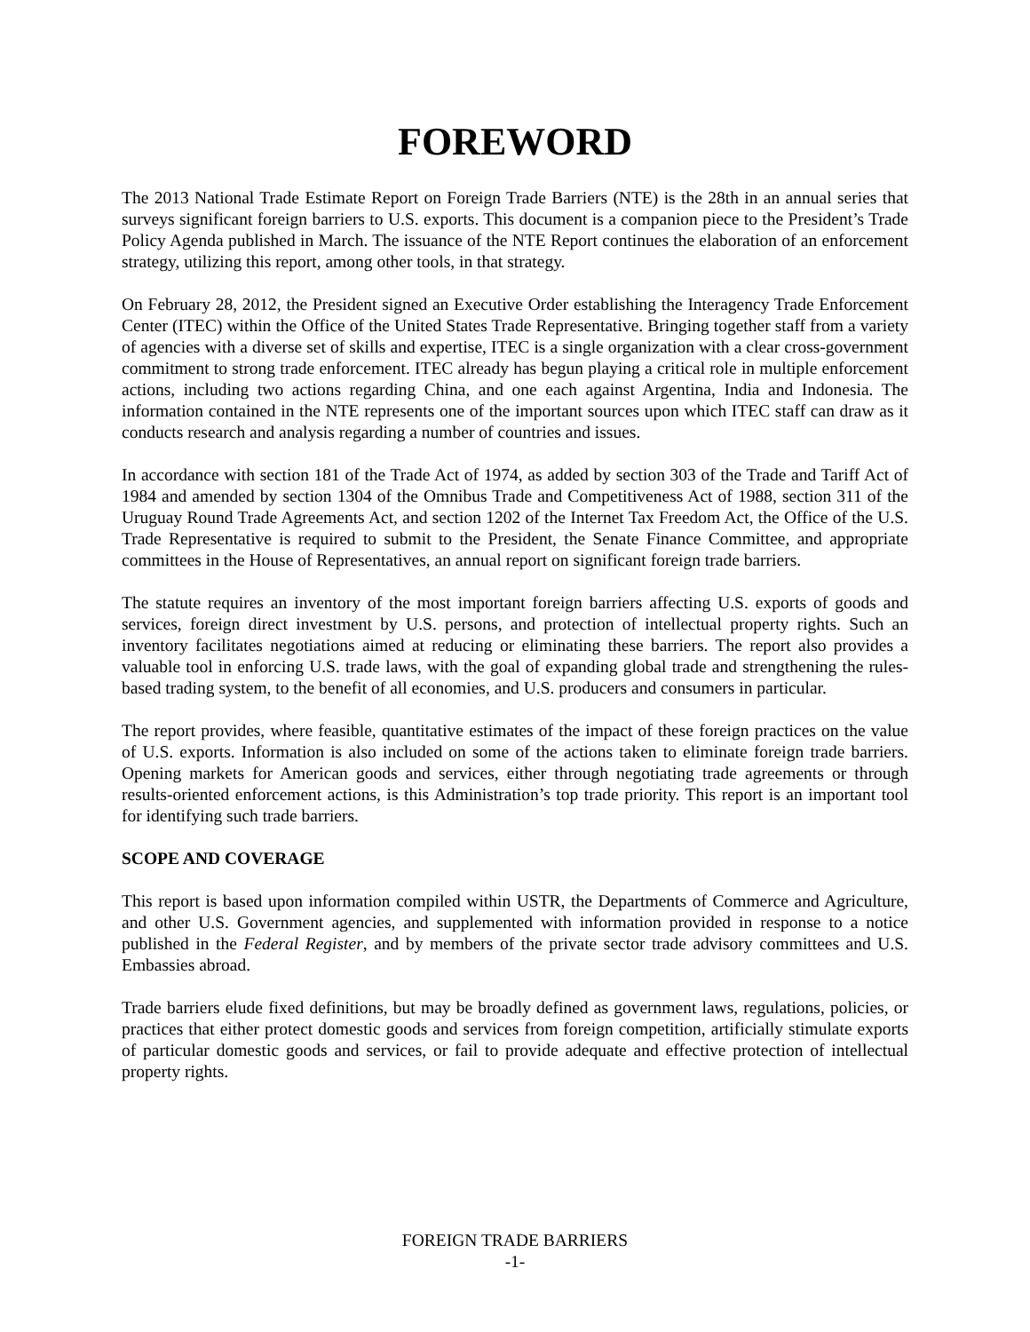FOREWORD
The 2013 National Trade Estimate Report on Foreign Trade Barriers (NTE) is the 28th in an annual series that surveys significant foreign barriers to U.S. exports. This document is a companion piece to the President’s Trade Policy Agenda published in March. The issuance of the NTE Report continues the elaboration of an enforcement strategy, utilizing this report, among other tools, in that strategy.
On February 28, 2012, the President signed an Executive Order establishing the Interagency Trade Enforcement Center (ITEC) within the Office of the United States Trade Representative. Bringing together staff from a variety of agencies with a diverse set of skills and expertise, ITEC is a single organization with a clear cross-government commitment to strong trade enforcement. ITEC already has begun playing a critical role in multiple enforcement actions, including two actions regarding China, and one each against Argentina, India and Indonesia. The information contained in the NTE represents one of the important sources upon which ITEC staff can draw as it conducts research and analysis regarding a number of countries and issues.
In accordance with section 181 of the Trade Act of 1974, as added by section 303 of the Trade and Tariff Act of 1984 and amended by section 1304 of the Omnibus Trade and Competitiveness Act of 1988, section 311 of the Uruguay Round Trade Agreements Act, and section 1202 of the Internet Tax Freedom Act, the Office of the U.S. Trade Representative is required to submit to the President, the Senate Finance Committee, and appropriate committees in the House of Representatives, an annual report on significant foreign trade barriers.
The statute requires an inventory of the most important foreign barriers affecting U.S. exports of goods and services, foreign direct investment by U.S. persons, and protection of intellectual property rights. Such an inventory facilitates negotiations aimed at reducing or eliminating these barriers. The report also provides a valuable tool in enforcing U.S. trade laws, with the goal of expanding global trade and strengthening the rules-based trading system, to the benefit of all economies, and U.S. producers and consumers in particular.
The report provides, where feasible, quantitative estimates of the impact of these foreign practices on the value of U.S. exports. Information is also included on some of the actions taken to eliminate foreign trade barriers. Opening markets for American goods and services, either through negotiating trade agreements or through results-oriented enforcement actions, is this Administration’s top trade priority. This report is an important tool for identifying such trade barriers.
SCOPE AND COVERAGE
This report is based upon information compiled within USTR, the Departments of Commerce and Agriculture, and other U.S. Government agencies, and supplemented with information provided in response to a notice published in the Federal Register, and by members of the private sector trade advisory committees and U.S. Embassies abroad.
Trade barriers elude fixed definitions, but may be broadly defined as government laws, regulations, policies, or practices that either protect domestic goods and services from foreign competition, artificially stimulate exports of particular domestic goods and services, or fail to provide adequate and effective protection of intellectual property rights.
FOREIGN TRADE BARRIERS
-1-